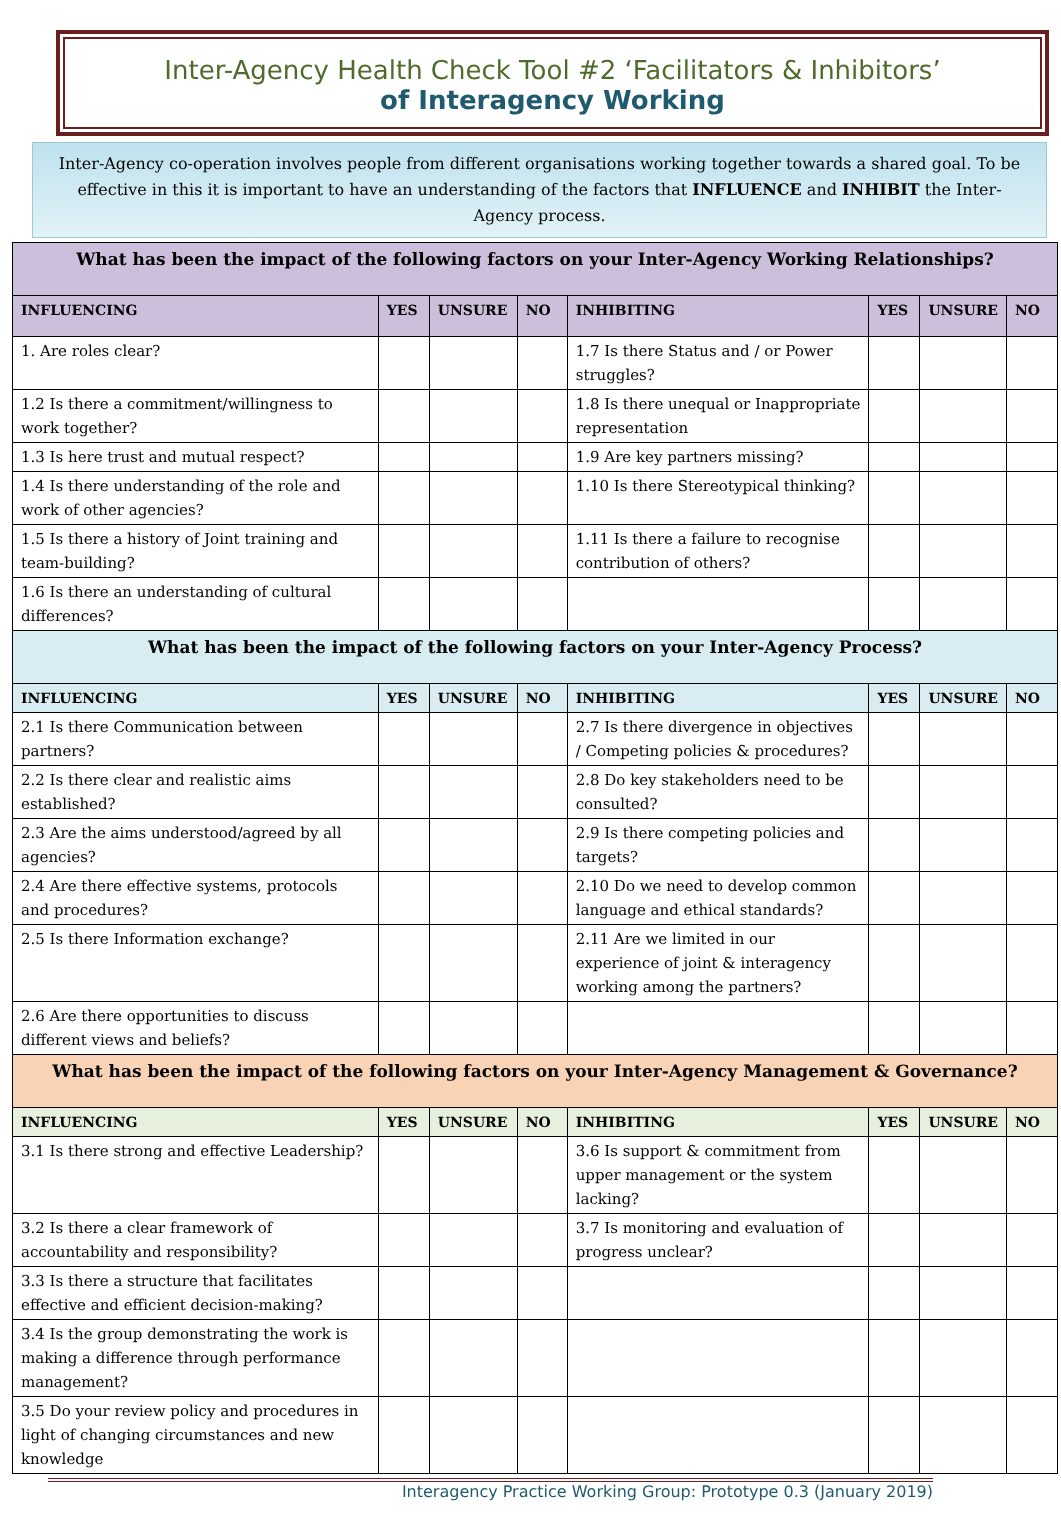Inter-Agency Health Check Tool #2 ‘Facilitators & Inhibitors’
of Interagency Working
Inter-Agency co-operation involves people from different organisations working together towards a shared goal. To be effective in this it is important to have an understanding of the factors that INFLUENCE and INHIBIT the Inter-Agency process.
| What has been the impact of the following factors on your Inter-Agency Working Relationships? | | | | | | | |
| --- | --- | --- | --- | --- | --- | --- | --- |
| INFLUENCING | YES | UNSURE | NO | INHIBITING | YES | UNSURE | NO |
| 1. Are roles clear? | | | | 1.7 Is there Status and / or Power struggles? | | | |
| 1.2 Is there a commitment/willingness to work together? | | | | 1.8 Is there unequal or Inappropriate representation | | | |
| 1.3 Is here trust and mutual respect? | | | | 1.9 Are key partners missing? | | | |
| 1.4 Is there understanding of the role and work of other agencies? | | | | 1.10 Is there Stereotypical thinking? | | | |
| 1.5 Is there a history of Joint training and team-building? | | | | 1.11 Is there a failure to recognise contribution of others? | | | |
| 1.6 Is there an understanding of cultural differences? | | | | | | | |
| What has been the impact of the following factors on your Inter-Agency Process? | | | | | | | |
| INFLUENCING | YES | UNSURE | NO | INHIBITING | YES | UNSURE | NO |
| 2.1 Is there Communication between partners? | | | | 2.7 Is there divergence in objectives / Competing policies & procedures? | | | |
| 2.2 Is there clear and realistic aims established? | | | | 2.8 Do key stakeholders need to be consulted? | | | |
| 2.3 Are the aims understood/agreed by all agencies? | | | | 2.9 Is there competing policies and targets? | | | |
| 2.4 Are there effective systems, protocols and procedures? | | | | 2.10 Do we need to develop common language and ethical standards? | | | |
| 2.5 Is there Information exchange? | | | | 2.11 Are we limited in our experience of joint & interagency working among the partners? | | | |
| 2.6 Are there opportunities to discuss different views and beliefs? | | | | | | | |
| What has been the impact of the following factors on your Inter-Agency Management & Governance? | | | | | | | |
| INFLUENCING | YES | UNSURE | NO | INHIBITING | YES | UNSURE | NO |
| 3.1 Is there strong and effective Leadership? | | | | 3.6 Is support & commitment from upper management or the system lacking? | | | |
| 3.2 Is there a clear framework of accountability and responsibility? | | | | 3.7 Is monitoring and evaluation of progress unclear? | | | |
| 3.3 Is there a structure that facilitates effective and efficient decision-making? | | | | | | | |
| 3.4 Is the group demonstrating the work is making a difference through performance management? | | | | | | | |
| 3.5 Do your review policy and procedures in light of changing circumstances and new knowledge | | | | | | | |
Interagency Practice Working Group: Prototype 0.3 (January 2019)